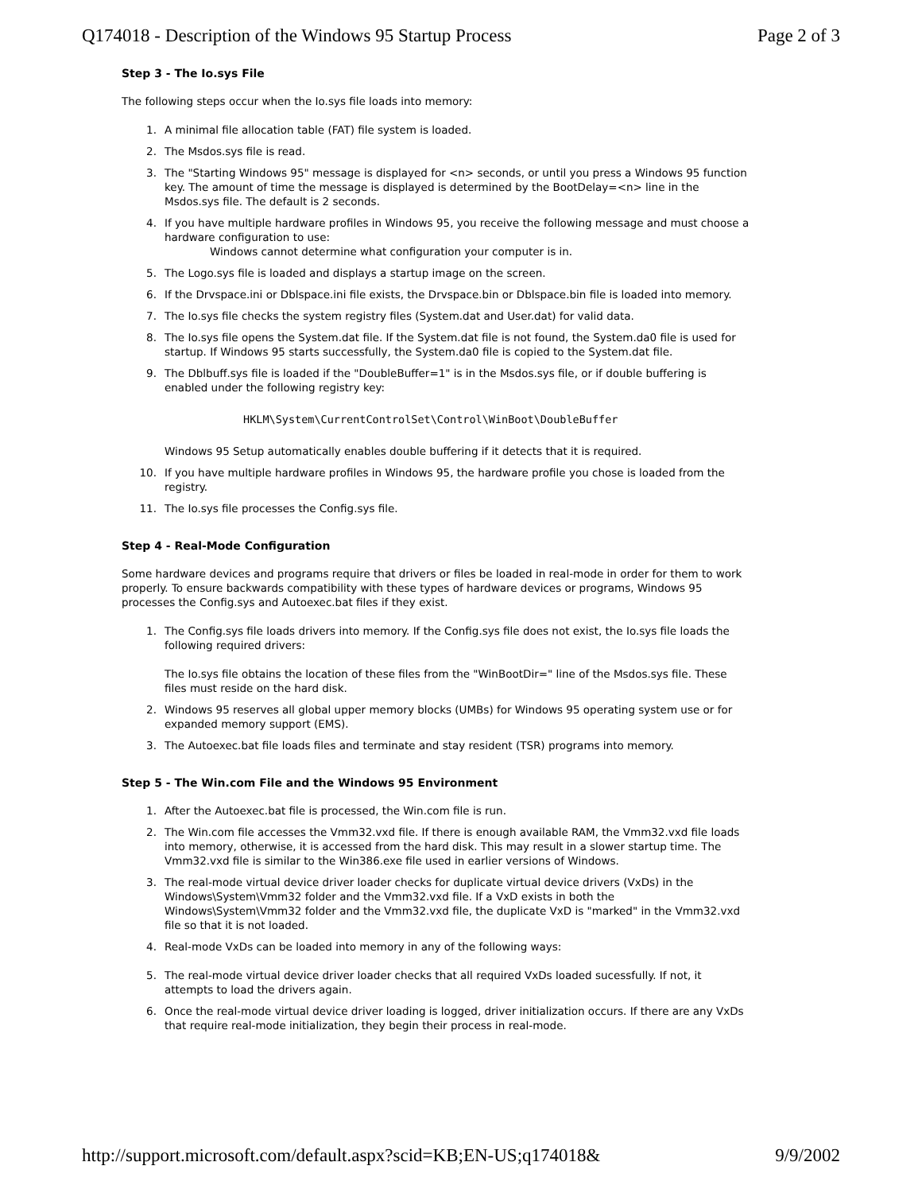Q174018 - Description of the Windows 95 Startup Process Page 2 of 3
Step 3 - The Io.sys File
The following steps occur when the Io.sys file loads into memory:
1. A minimal file allocation table (FAT) file system is loaded.
2. The Msdos.sys file is read.
3. The "Starting Windows 95" message is displayed for <n> seconds, or until you press a Windows 95 function key. The amount of time the message is displayed is determined by the BootDelay=<n> line in the Msdos.sys file. The default is 2 seconds.
4. If you have multiple hardware profiles in Windows 95, you receive the following message and must choose a hardware configuration to use:
Windows cannot determine what configuration your computer is in.
5. The Logo.sys file is loaded and displays a startup image on the screen.
6. If the Drvspace.ini or Dblspace.ini file exists, the Drvspace.bin or Dblspace.bin file is loaded into memory.
7. The Io.sys file checks the system registry files (System.dat and User.dat) for valid data.
8. The Io.sys file opens the System.dat file. If the System.dat file is not found, the System.da0 file is used for startup. If Windows 95 starts successfully, the System.da0 file is copied to the System.dat file.
9. The Dblbuff.sys file is loaded if the "DoubleBuffer=1" is in the Msdos.sys file, or if double buffering is enabled under the following registry key:
HKLM\System\CurrentControlSet\Control\WinBoot\DoubleBuffer
Windows 95 Setup automatically enables double buffering if it detects that it is required.
10. If you have multiple hardware profiles in Windows 95, the hardware profile you chose is loaded from the registry.
11. The Io.sys file processes the Config.sys file.
Step 4 - Real-Mode Configuration
Some hardware devices and programs require that drivers or files be loaded in real-mode in order for them to work properly. To ensure backwards compatibility with these types of hardware devices or programs, Windows 95 processes the Config.sys and Autoexec.bat files if they exist.
1. The Config.sys file loads drivers into memory. If the Config.sys file does not exist, the Io.sys file loads the following required drivers:
The Io.sys file obtains the location of these files from the "WinBootDir=" line of the Msdos.sys file. These files must reside on the hard disk.
2. Windows 95 reserves all global upper memory blocks (UMBs) for Windows 95 operating system use or for expanded memory support (EMS).
3. The Autoexec.bat file loads files and terminate and stay resident (TSR) programs into memory.
Step 5 - The Win.com File and the Windows 95 Environment
1. After the Autoexec.bat file is processed, the Win.com file is run.
2. The Win.com file accesses the Vmm32.vxd file. If there is enough available RAM, the Vmm32.vxd file loads into memory, otherwise, it is accessed from the hard disk. This may result in a slower startup time. The Vmm32.vxd file is similar to the Win386.exe file used in earlier versions of Windows.
3. The real-mode virtual device driver loader checks for duplicate virtual device drivers (VxDs) in the Windows\System\Vmm32 folder and the Vmm32.vxd file. If a VxD exists in both the Windows\System\Vmm32 folder and the Vmm32.vxd file, the duplicate VxD is "marked" in the Vmm32.vxd file so that it is not loaded.
4. Real-mode VxDs can be loaded into memory in any of the following ways:
5. The real-mode virtual device driver loader checks that all required VxDs loaded sucessfully. If not, it attempts to load the drivers again.
6. Once the real-mode virtual device driver loading is logged, driver initialization occurs. If there are any VxDs that require real-mode initialization, they begin their process in real-mode.
http://support.microsoft.com/default.aspx?scid=KB;EN-US;q174018& 9/9/2002